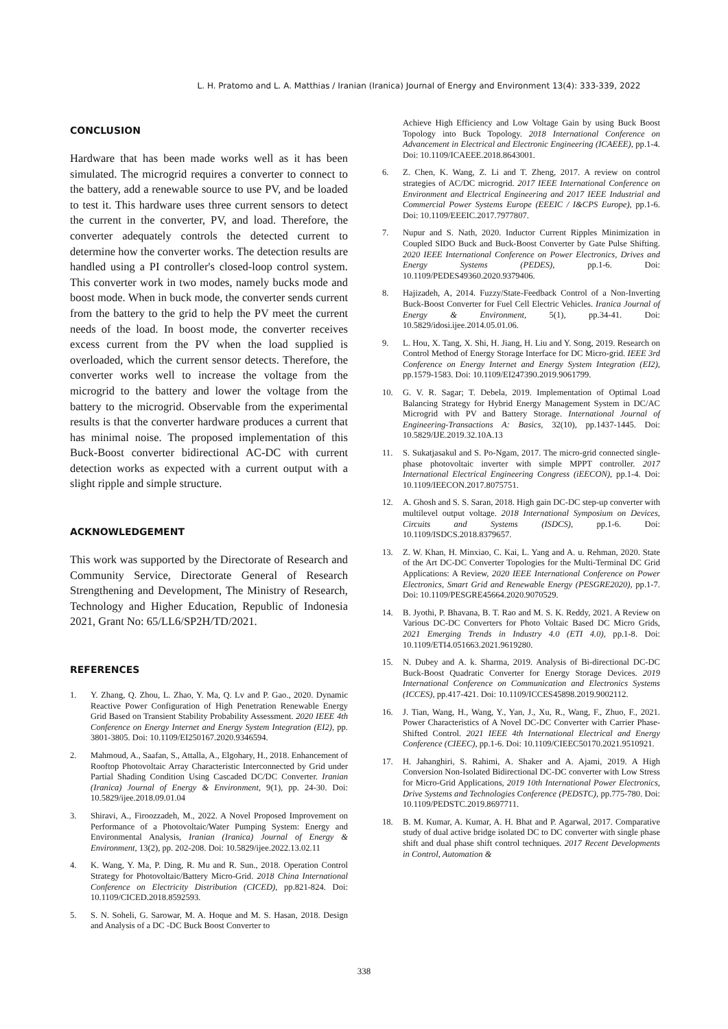L. H. Pratomo and L. A. Matthias / Iranian (Iranica) Journal of Energy and Environment 13(4): 333-339, 2022
CONCLUSION
Hardware that has been made works well as it has been simulated. The microgrid requires a converter to connect to the battery, add a renewable source to use PV, and be loaded to test it. This hardware uses three current sensors to detect the current in the converter, PV, and load. Therefore, the converter adequately controls the detected current to determine how the converter works. The detection results are handled using a PI controller's closed-loop control system. This converter work in two modes, namely bucks mode and boost mode. When in buck mode, the converter sends current from the battery to the grid to help the PV meet the current needs of the load. In boost mode, the converter receives excess current from the PV when the load supplied is overloaded, which the current sensor detects. Therefore, the converter works well to increase the voltage from the microgrid to the battery and lower the voltage from the battery to the microgrid. Observable from the experimental results is that the converter hardware produces a current that has minimal noise. The proposed implementation of this Buck-Boost converter bidirectional AC-DC with current detection works as expected with a current output with a slight ripple and simple structure.
ACKNOWLEDGEMENT
This work was supported by the Directorate of Research and Community Service, Directorate General of Research Strengthening and Development, The Ministry of Research, Technology and Higher Education, Republic of Indonesia 2021, Grant No: 65/LL6/SP2H/TD/2021.
REFERENCES
1. Y. Zhang, Q. Zhou, L. Zhao, Y. Ma, Q. Lv and P. Gao., 2020. Dynamic Reactive Power Configuration of High Penetration Renewable Energy Grid Based on Transient Stability Probability Assessment. 2020 IEEE 4th Conference on Energy Internet and Energy System Integration (EI2), pp. 3801-3805. Doi: 10.1109/EI250167.2020.9346594.
2. Mahmoud, A., Saafan, S., Attalla, A., Elgohary, H., 2018. Enhancement of Rooftop Photovoltaic Array Characteristic Interconnected by Grid under Partial Shading Condition Using Cascaded DC/DC Converter. Iranian (Iranica) Journal of Energy & Environment, 9(1), pp. 24-30. Doi: 10.5829/ijee.2018.09.01.04
3. Shiravi, A., Firoozzadeh, M., 2022. A Novel Proposed Improvement on Performance of a Photovoltaic/Water Pumping System: Energy and Environmental Analysis, Iranian (Iranica) Journal of Energy & Environment, 13(2), pp. 202-208. Doi: 10.5829/ijee.2022.13.02.11
4. K. Wang, Y. Ma, P. Ding, R. Mu and R. Sun., 2018. Operation Control Strategy for Photovoltaic/Battery Micro-Grid. 2018 China International Conference on Electricity Distribution (CICED), pp.821-824. Doi: 10.1109/CICED.2018.8592593.
5. S. N. Soheli, G. Sarowar, M. A. Hoque and M. S. Hasan, 2018. Design and Analysis of a DC -DC Buck Boost Converter to
Achieve High Efficiency and Low Voltage Gain by using Buck Boost Topology into Buck Topology. 2018 International Conference on Advancement in Electrical and Electronic Engineering (ICAEEE), pp.1-4. Doi: 10.1109/ICAEEE.2018.8643001.
6. Z. Chen, K. Wang, Z. Li and T. Zheng, 2017. A review on control strategies of AC/DC microgrid. 2017 IEEE International Conference on Environment and Electrical Engineering and 2017 IEEE Industrial and Commercial Power Systems Europe (EEEIC / I&CPS Europe), pp.1-6. Doi: 10.1109/EEEIC.2017.7977807.
7. Nupur and S. Nath, 2020. Inductor Current Ripples Minimization in Coupled SIDO Buck and Buck-Boost Converter by Gate Pulse Shifting. 2020 IEEE International Conference on Power Electronics, Drives and Energy Systems (PEDES), pp.1-6. Doi: 10.1109/PEDES49360.2020.9379406.
8. Hajizadeh, A, 2014. Fuzzy/State-Feedback Control of a Non-Inverting Buck-Boost Converter for Fuel Cell Electric Vehicles. Iranica Journal of Energy & Environment, 5(1), pp.34-41. Doi: 10.5829/idosi.ijee.2014.05.01.06.
9. L. Hou, X. Tang, X. Shi, H. Jiang, H. Liu and Y. Song, 2019. Research on Control Method of Energy Storage Interface for DC Micro-grid. IEEE 3rd Conference on Energy Internet and Energy System Integration (EI2), pp.1579-1583. Doi: 10.1109/EI247390.2019.9061799.
10. G. V. R. Sagar; T. Debela, 2019. Implementation of Optimal Load Balancing Strategy for Hybrid Energy Management System in DC/AC Microgrid with PV and Battery Storage. International Journal of Engineering-Transactions A: Basics, 32(10), pp.1437-1445. Doi: 10.5829/IJE.2019.32.10A.13
11. S. Sukatjasakul and S. Po-Ngam, 2017. The micro-grid connected single-phase photovoltaic inverter with simple MPPT controller. 2017 International Electrical Engineering Congress (iEECON), pp.1-4. Doi: 10.1109/IEECON.2017.8075751.
12. A. Ghosh and S. S. Saran, 2018. High gain DC-DC step-up converter with multilevel output voltage. 2018 International Symposium on Devices, Circuits and Systems (ISDCS), pp.1-6. Doi: 10.1109/ISDCS.2018.8379657.
13. Z. W. Khan, H. Minxiao, C. Kai, L. Yang and A. u. Rehman, 2020. State of the Art DC-DC Converter Topologies for the Multi-Terminal DC Grid Applications: A Review, 2020 IEEE International Conference on Power Electronics, Smart Grid and Renewable Energy (PESGRE2020), pp.1-7. Doi: 10.1109/PESGRE45664.2020.9070529.
14. B. Jyothi, P. Bhavana, B. T. Rao and M. S. K. Reddy, 2021. A Review on Various DC-DC Converters for Photo Voltaic Based DC Micro Grids, 2021 Emerging Trends in Industry 4.0 (ETI 4.0), pp.1-8. Doi: 10.1109/ETI4.051663.2021.9619280.
15. N. Dubey and A. k. Sharma, 2019. Analysis of Bi-directional DC-DC Buck-Boost Quadratic Converter for Energy Storage Devices. 2019 International Conference on Communication and Electronics Systems (ICCES), pp.417-421. Doi: 10.1109/ICCES45898.2019.9002112.
16. J. Tian, Wang, H., Wang, Y., Yan, J., Xu, R., Wang, F., Zhuo, F., 2021. Power Characteristics of A Novel DC-DC Converter with Carrier Phase-Shifted Control. 2021 IEEE 4th International Electrical and Energy Conference (CIEEC), pp.1-6. Doi: 10.1109/CIEEC50170.2021.9510921.
17. H. Jahanghiri, S. Rahimi, A. Shaker and A. Ajami, 2019. A High Conversion Non-Isolated Bidirectional DC-DC converter with Low Stress for Micro-Grid Applications, 2019 10th International Power Electronics, Drive Systems and Technologies Conference (PEDSTC), pp.775-780. Doi: 10.1109/PEDSTC.2019.8697711.
18. B. M. Kumar, A. Kumar, A. H. Bhat and P. Agarwal, 2017. Comparative study of dual active bridge isolated DC to DC converter with single phase shift and dual phase shift control techniques. 2017 Recent Developments in Control, Automation &
338